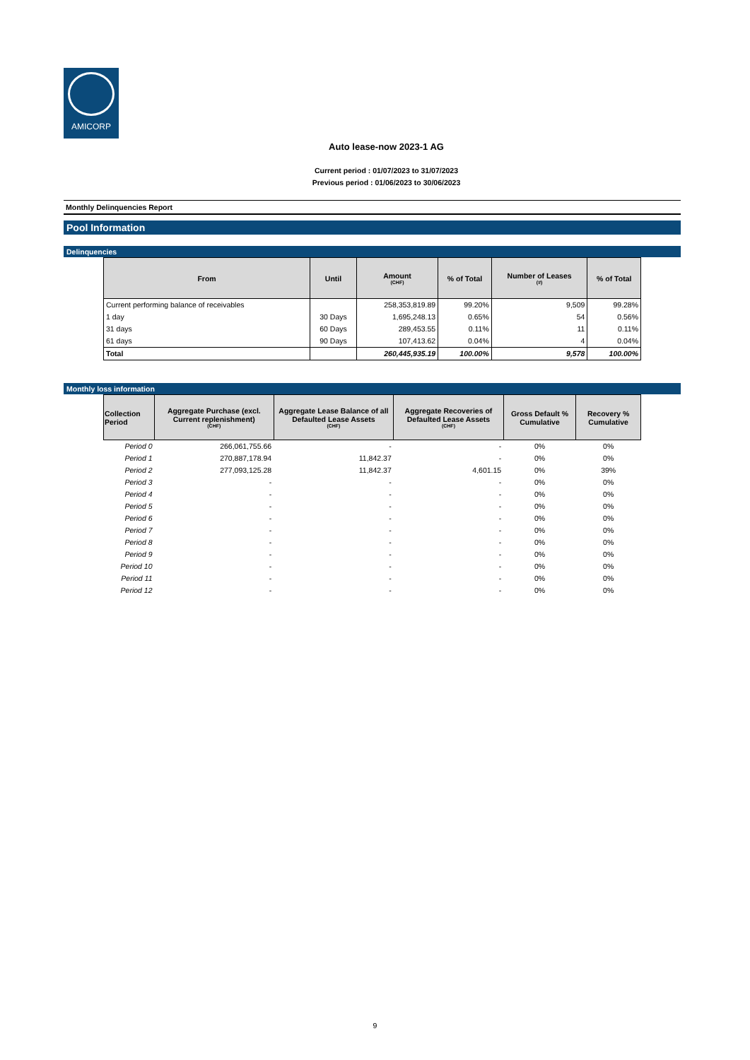AMICORP
Auto lease-now 2023-1 AG
Current period : 01/07/2023 to 31/07/2023
Previous period : 01/06/2023 to 30/06/2023
Monthly Delinquencies Report
Pool Information
Delinquencies
| From | Until | Amount (CHF) | % of Total | Number of Leases (#) | % of Total |
| --- | --- | --- | --- | --- | --- |
| Current performing balance of receivables | | 258,353,819.89 | 99.20% | 9,509 | 99.28% |
| 1 day | 30 Days | 1,695,248.13 | 0.65% | 54 | 0.56% |
| 31 days | 60 Days | 289,453.55 | 0.11% | 11 | 0.11% |
| 61 days | 90 Days | 107,413.62 | 0.04% | 4 | 0.04% |
| Total | | 260,445,935.19 | 100.00% | 9,578 | 100.00% |
Monthly loss information
| Collection Period | Aggregate Purchase (excl. Current replenishment) (CHF) | Aggregate Lease Balance of all Defaulted Lease Assets (CHF) | Aggregate Recoveries of Defaulted Lease Assets (CHF) | Gross Default % Cumulative | Recovery % Cumulative |
| --- | --- | --- | --- | --- | --- |
| Period 0 | 266,061,755.66 | - | - | 0% | 0% |
| Period 1 | 270,887,178.94 | 11,842.37 | - | 0% | 0% |
| Period 2 | 277,093,125.28 | 11,842.37 | 4,601.15 | 0% | 39% |
| Period 3 | - | - | - | 0% | 0% |
| Period 4 | - | - | - | 0% | 0% |
| Period 5 | - | - | - | 0% | 0% |
| Period 6 | - | - | - | 0% | 0% |
| Period 7 | - | - | - | 0% | 0% |
| Period 8 | - | - | - | 0% | 0% |
| Period 9 | - | - | - | 0% | 0% |
| Period 10 | - | - | - | 0% | 0% |
| Period 11 | - | - | - | 0% | 0% |
| Period 12 | - | - | - | 0% | 0% |
9